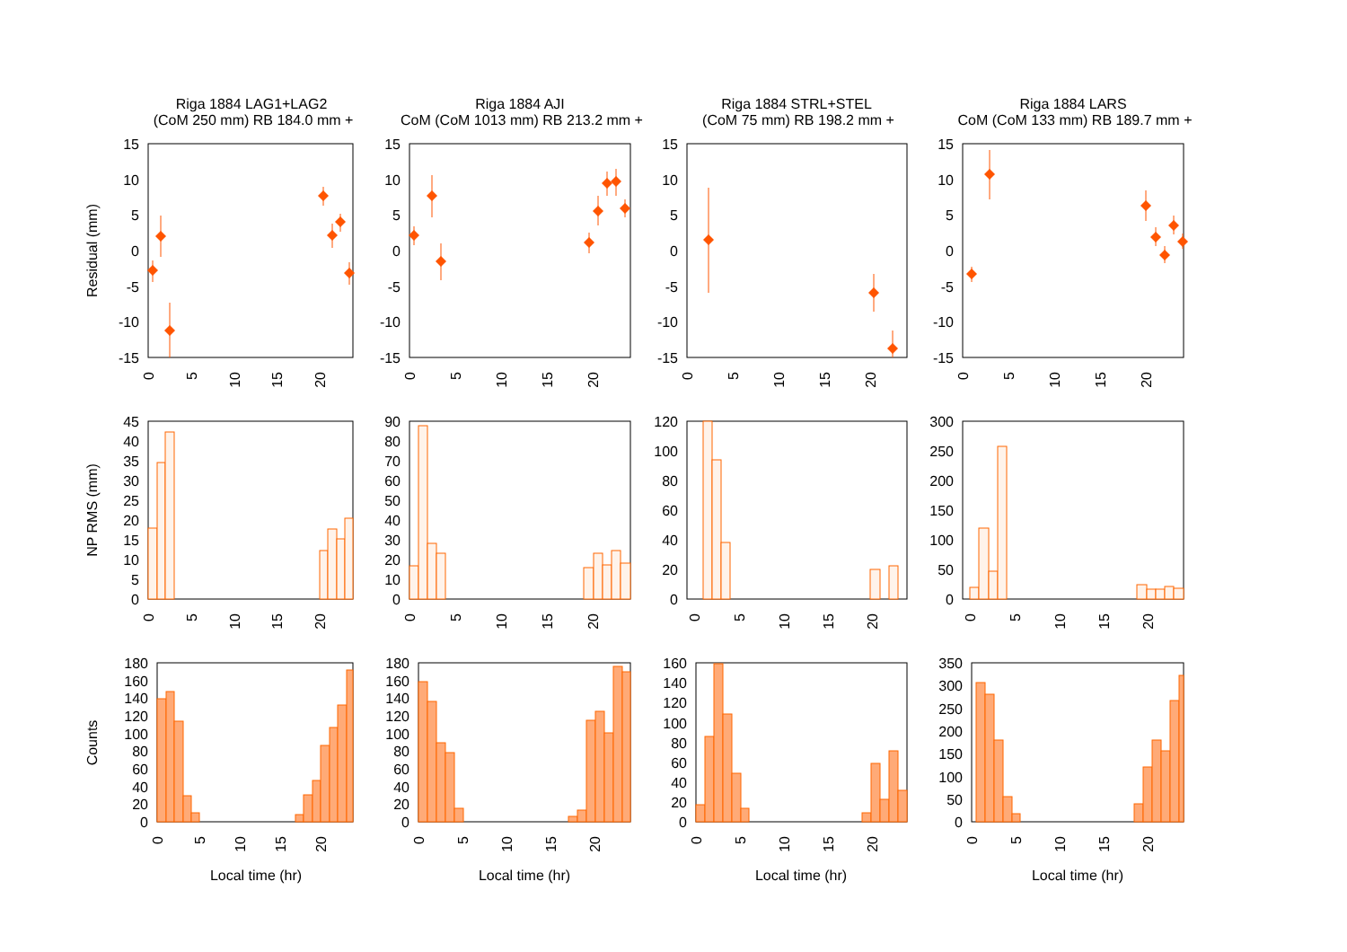Riga 1884 LAG1+LAG2
(CoM 250 mm) RB 184.0 mm +
Riga 1884 AJI
CoM (CoM 1013 mm) RB 213.2 mm +
Riga 1884 STRL+STEL
(CoM 75 mm) RB 198.2 mm +
Riga 1884 LARS
CoM (CoM 133 mm) RB 189.7 mm +
Residual (mm)
NP RMS (mm)
Counts
15
10
5
0
-5
-10
-15
15
10
5
0
-5
-10
-15
15
10
5
0
-5
-10
-15
15
10
5
0
-5
-10
-15
0
5
10
15
20
0
5
10
15
20
0
5
10
15
20
0
5
10
15
20
45
40
35
30
25
20
15
10
5
0
90
80
70
60
50
40
30
20
10
0
120
100
80
60
40
20
0
300
250
200
150
100
50
0
0
5
10
15
20
0
5
10
15
20
0
5
10
15
20
0
5
10
15
20
180
160
140
120
100
80
60
40
20
0
180
160
140
120
100
80
60
40
20
0
160
140
120
100
80
60
40
20
0
350
300
250
200
150
100
50
0
0
5
10
15
20
0
5
10
15
20
0
5
10
15
20
0
5
10
15
20
Local time (hr)
Local time (hr)
Local time (hr)
Local time (hr)